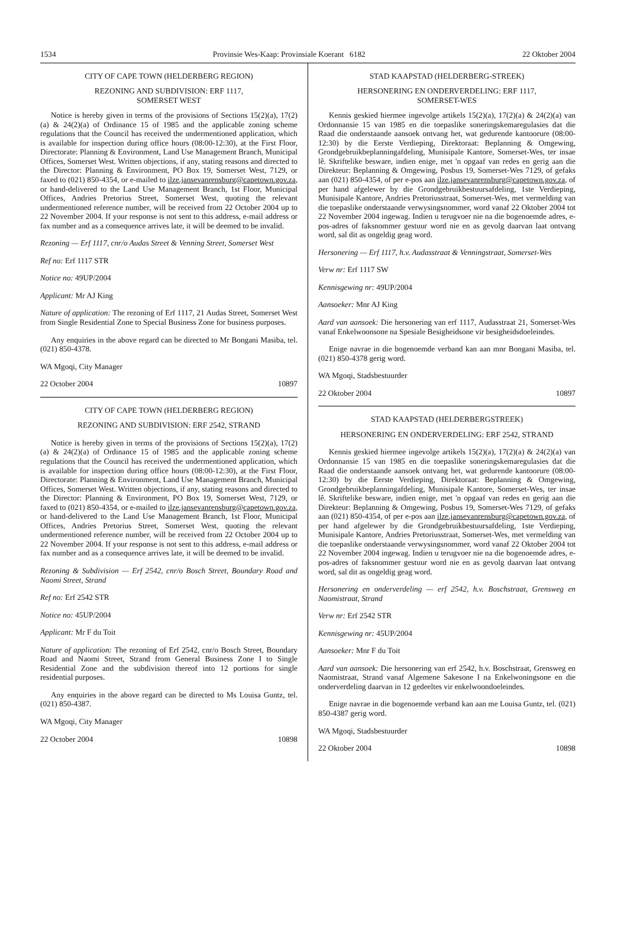1534 Provinsie Wes-Kaap: Provinsiale Koerant 6182 22 Oktober 2004
CITY OF CAPE TOWN (HELDERBERG REGION)
REZONING AND SUBDIVISION: ERF 1117,
SOMERSET WEST
Notice is hereby given in terms of the provisions of Sections 15(2)(a), 17(2)(a) & 24(2)(a) of Ordinance 15 of 1985 and the applicable zoning scheme regulations that the Council has received the undermentioned application, which is available for inspection during office hours (08:00-12:30), at the First Floor, Directorate: Planning & Environment, Land Use Management Branch, Municipal Offices, Somerset West. Written objections, if any, stating reasons and directed to the Director: Planning & Environment, PO Box 19, Somerset West, 7129, or faxed to (021) 850-4354, or e-mailed to ilze.jansevanrensburg@capetown.gov.za, or hand-delivered to the Land Use Management Branch, 1st Floor, Municipal Offices, Andries Pretorius Street, Somerset West, quoting the relevant undermentioned reference number, will be received from 22 October 2004 up to 22 November 2004. If your response is not sent to this address, e-mail address or fax number and as a consequence arrives late, it will be deemed to be invalid.
Rezoning — Erf 1117, cnr/o Audas Street & Venning Street, Somerset West
Ref no: Erf 1117 STR
Notice no: 49UP/2004
Applicant: Mr AJ King
Nature of application: The rezoning of Erf 1117, 21 Audas Street, Somerset West from Single Residential Zone to Special Business Zone for business purposes.
Any enquiries in the above regard can be directed to Mr Bongani Masiba, tel. (021) 850-4378.
WA Mgoqi, City Manager
22 October 2004 10897
CITY OF CAPE TOWN (HELDERBERG REGION)
REZONING AND SUBDIVISION: ERF 2542, STRAND
Notice is hereby given in terms of the provisions of Sections 15(2)(a), 17(2)(a) & 24(2)(a) of Ordinance 15 of 1985 and the applicable zoning scheme regulations that the Council has received the undermentioned application, which is available for inspection during office hours (08:00-12:30), at the First Floor, Directorate: Planning & Environment, Land Use Management Branch, Municipal Offices, Somerset West. Written objections, if any, stating reasons and directed to the Director: Planning & Environment, PO Box 19, Somerset West, 7129, or faxed to (021) 850-4354, or e-mailed to ilze.jansevanrensburg@capetown.gov.za, or hand-delivered to the Land Use Management Branch, 1st Floor, Municipal Offices, Andries Pretorius Street, Somerset West, quoting the relevant undermentioned reference number, will be received from 22 October 2004 up to 22 November 2004. If your response is not sent to this address, e-mail address or fax number and as a consequence arrives late, it will be deemed to be invalid.
Rezoning & Subdivision — Erf 2542, cnr/o Bosch Street, Boundary Road and Naomi Street, Strand
Ref no: Erf 2542 STR
Notice no: 45UP/2004
Applicant: Mr F du Toit
Nature of application: The rezoning of Erf 2542, cnr/o Bosch Street, Boundary Road and Naomi Street, Strand from General Business Zone I to Single Residential Zone and the subdivision thereof into 12 portions for single residential purposes.
Any enquiries in the above regard can be directed to Ms Louisa Guntz, tel. (021) 850-4387.
WA Mgoqi, City Manager
22 October 2004 10898
STAD KAAPSTAD (HELDERBERG-STREEK)
HERSONERING EN ONDERVERDELING: ERF 1117,
SOMERSET-WES
Kennis geskied hiermee ingevolge artikels 15(2)(a), 17(2)(a) & 24(2)(a) van Ordonnansie 15 van 1985 en die toepaslike soneringskemaregulasies dat die Raad die onderstaande aansoek ontvang het, wat gedurende kantoorure (08:00-12:30) by die Eerste Verdieping, Direktoraat: Beplanning & Omgewing, Grondgebruikbeplanningafdeling, Munisipale Kantore, Somerset-Wes, ter insae lê. Skriftelike besware, indien enige, met 'n opgaaf van redes en gerig aan die Direkteur: Beplanning & Omgewing, Posbus 19, Somerset-Wes 7129, of gefaks aan (021) 850-4354, of per e-pos aan ilze.jansevanrensburg@capetown.gov.za, of per hand afgelewer by die Grondgebruikbestuursafdeling, 1ste Verdieping, Munisipale Kantore, Andries Pretoriusstraat, Somerset-Wes, met vermelding van die toepaslike onderstaande verwysingsnommer, word vanaf 22 Oktober 2004 tot 22 November 2004 ingewag. Indien u terugvoer nie na die bogenoemde adres, e-pos-adres of faksnommer gestuur word nie en as gevolg daarvan laat ontvang word, sal dit as ongeldig geag word.
Hersonering — Erf 1117, h.v. Audasstraat & Venningstraat, Somerset-Wes
Verw nr: Erf 1117 SW
Kennisgewing nr: 49UP/2004
Aansoeker: Mnr AJ King
Aard van aansoek: Die hersonering van erf 1117, Audasstraat 21, Somerset-Wes vanaf Enkelwoonsone na Spesiale Besigheidsone vir besigheidsdoeleindes.
Enige navrae in die bogenoemde verband kan aan mnr Bongani Masiba, tel. (021) 850-4378 gerig word.
WA Mgoqi, Stadsbestuurder
22 Oktober 2004 10897
STAD KAAPSTAD (HELDERBERGSTREEK)
HERSONERING EN ONDERVERDELING: ERF 2542, STRAND
Kennis geskied hiermee ingevolge artikels 15(2)(a), 17(2)(a) & 24(2)(a) van Ordonnansie 15 van 1985 en die toepaslike soneringskemaregulasies dat die Raad die onderstaande aansoek ontvang het, wat gedurende kantoorure (08:00-12:30) by die Eerste Verdieping, Direktoraat: Beplanning & Omgewing, Grondgebruikbeplanningafdeling, Munisipale Kantore, Somerset-Wes, ter insae lê. Skriftelike besware, indien enige, met 'n opgaaf van redes en gerig aan die Direkteur: Beplanning & Omgewing, Posbus 19, Somerset-Wes 7129, of gefaks aan (021) 850-4354, of per e-pos aan ilze.jansevanrensburg@capetown.gov.za, of per hand afgelewer by die Grondgebruikbestuursafdeling, 1ste Verdieping, Munisipale Kantore, Andries Pretoriusstraat, Somerset-Wes, met vermelding van die toepaslike onderstaande verwysingsnommer, word vanaf 22 Oktober 2004 tot 22 November 2004 ingewag. Indien u terugvoer nie na die bogenoemde adres, e-pos-adres of faksnommer gestuur word nie en as gevolg daarvan laat ontvang word, sal dit as ongeldig geag word.
Hersonering en onderverdeling — erf 2542, h.v. Boschstraat, Grensweg en Naomistraat, Strand
Verw nr: Erf 2542 STR
Kennisgewing nr: 45UP/2004
Aansoeker: Mnr F du Toit
Aard van aansoek: Die hersonering van erf 2542, h.v. Boschstraat, Grensweg en Naomistraat, Strand vanaf Algemene Sakesone I na Enkelwoningsone en die onderverdeling daarvan in 12 gedeeltes vir enkelwoondoeleindes.
Enige navrae in die bogenoemde verband kan aan me Louisa Guntz, tel. (021) 850-4387 gerig word.
WA Mgoqi, Stadsbestuurder
22 Oktober 2004 10898